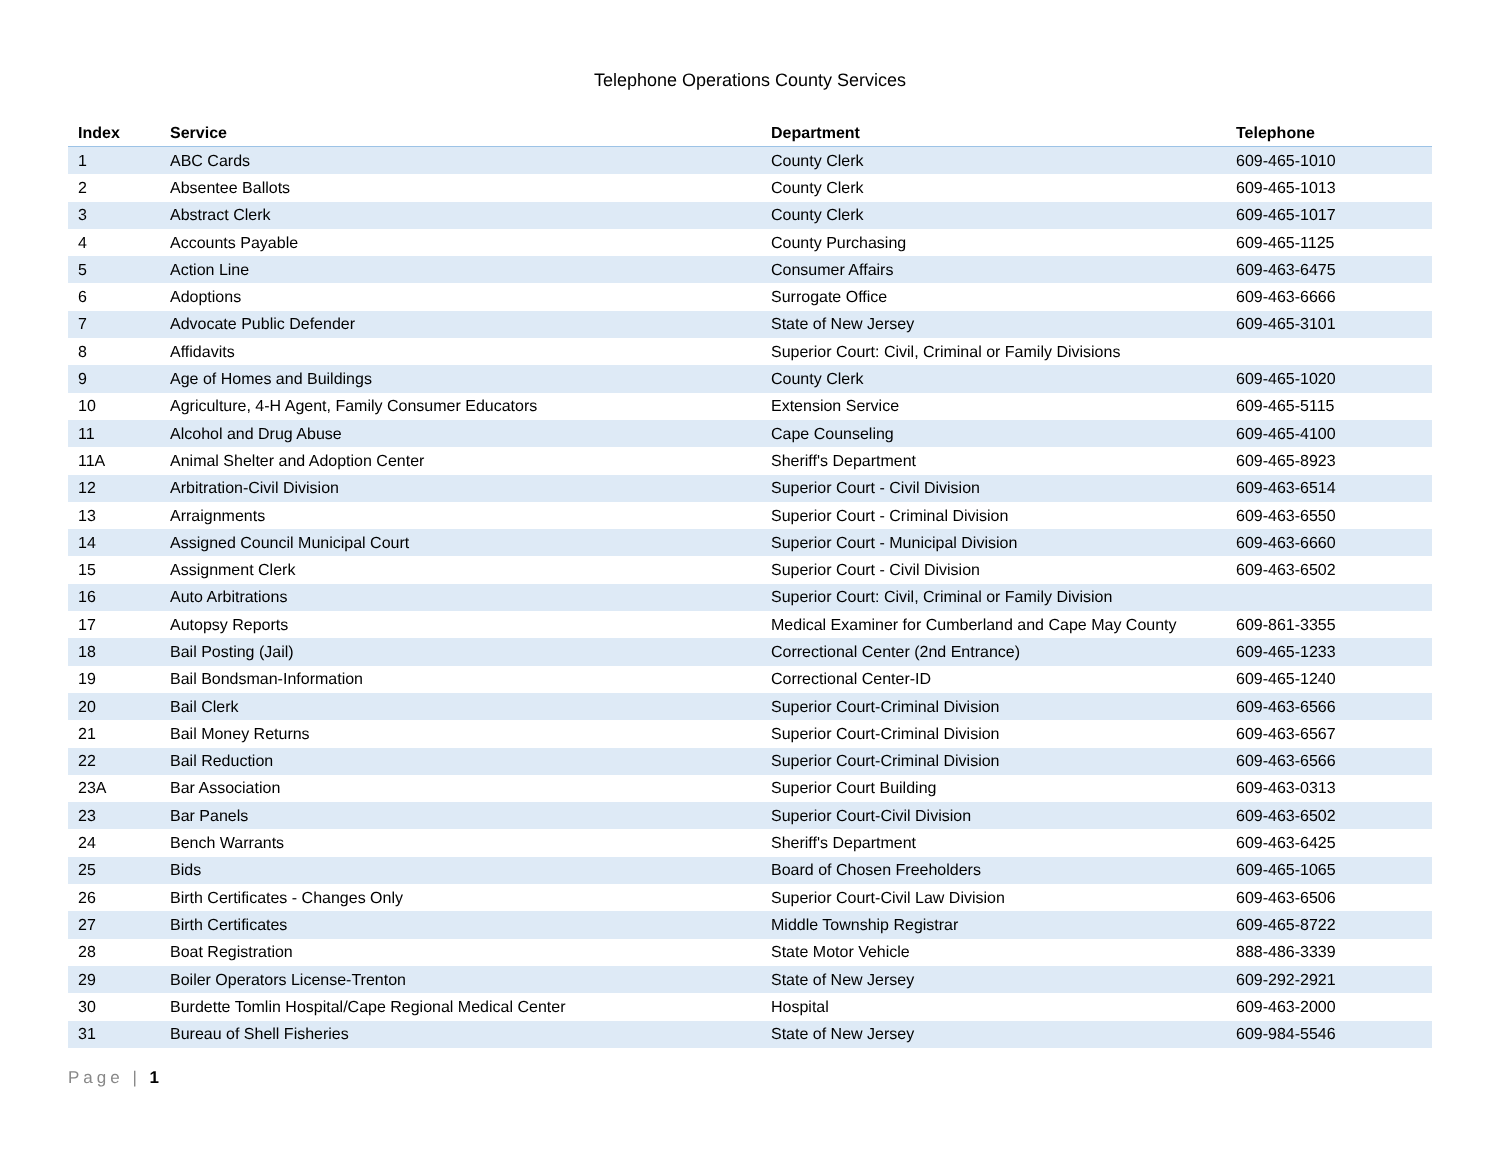Telephone Operations County Services
| Index | Service | Department | Telephone |
| --- | --- | --- | --- |
| 1 | ABC Cards | County Clerk | 609-465-1010 |
| 2 | Absentee Ballots | County Clerk | 609-465-1013 |
| 3 | Abstract Clerk | County Clerk | 609-465-1017 |
| 4 | Accounts Payable | County Purchasing | 609-465-1125 |
| 5 | Action Line | Consumer Affairs | 609-463-6475 |
| 6 | Adoptions | Surrogate Office | 609-463-6666 |
| 7 | Advocate Public Defender | State of New Jersey | 609-465-3101 |
| 8 | Affidavits | Superior Court: Civil, Criminal or Family Divisions | |
| 9 | Age of Homes and Buildings | County Clerk | 609-465-1020 |
| 10 | Agriculture, 4-H Agent, Family Consumer Educators | Extension Service | 609-465-5115 |
| 11 | Alcohol and Drug Abuse | Cape Counseling | 609-465-4100 |
| 11A | Animal Shelter and Adoption Center | Sheriff's Department | 609-465-8923 |
| 12 | Arbitration-Civil Division | Superior Court - Civil Division | 609-463-6514 |
| 13 | Arraignments | Superior Court - Criminal Division | 609-463-6550 |
| 14 | Assigned Council Municipal Court | Superior Court - Municipal Division | 609-463-6660 |
| 15 | Assignment Clerk | Superior Court - Civil Division | 609-463-6502 |
| 16 | Auto Arbitrations | Superior Court: Civil, Criminal or Family Division | |
| 17 | Autopsy Reports | Medical Examiner for Cumberland and Cape May County | 609-861-3355 |
| 18 | Bail Posting (Jail) | Correctional Center (2nd Entrance) | 609-465-1233 |
| 19 | Bail Bondsman-Information | Correctional Center-ID | 609-465-1240 |
| 20 | Bail Clerk | Superior Court-Criminal Division | 609-463-6566 |
| 21 | Bail Money Returns | Superior Court-Criminal Division | 609-463-6567 |
| 22 | Bail Reduction | Superior Court-Criminal Division | 609-463-6566 |
| 23A | Bar Association | Superior Court Building | 609-463-0313 |
| 23 | Bar Panels | Superior Court-Civil Division | 609-463-6502 |
| 24 | Bench Warrants | Sheriff's Department | 609-463-6425 |
| 25 | Bids | Board of Chosen Freeholders | 609-465-1065 |
| 26 | Birth Certificates - Changes Only | Superior Court-Civil Law Division | 609-463-6506 |
| 27 | Birth Certificates | Middle Township Registrar | 609-465-8722 |
| 28 | Boat Registration | State Motor Vehicle | 888-486-3339 |
| 29 | Boiler Operators License-Trenton | State of New Jersey | 609-292-2921 |
| 30 | Burdette Tomlin Hospital/Cape Regional Medical Center | Hospital | 609-463-2000 |
| 31 | Bureau of Shell Fisheries | State of New Jersey | 609-984-5546 |
Page | 1